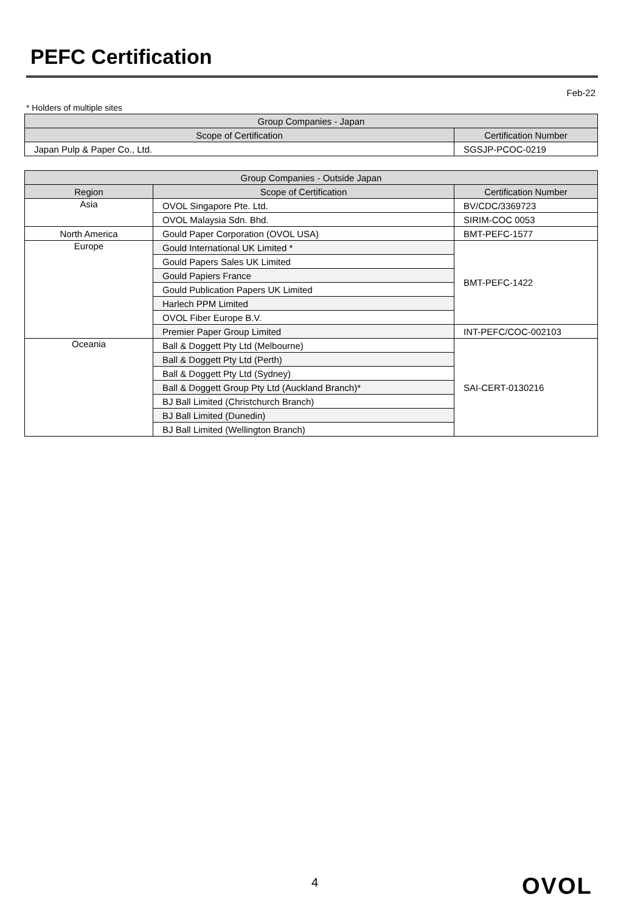PEFC Certification
Feb-22
* Holders of multiple sites
| Group Companies - Japan | |
| --- | --- |
| Scope of Certification | Certification Number |
| Japan Pulp & Paper Co., Ltd. | SGSJP-PCOC-0219 |
| Group Companies - Outside Japan | | |
| --- | --- | --- |
| Region | Scope of Certification | Certification Number |
| Asia | OVOL Singapore Pte. Ltd. | BV/CDC/3369723 |
| | OVOL Malaysia Sdn. Bhd. | SIRIM-COC 0053 |
| North America | Gould Paper Corporation (OVOL USA) | BMT-PEFC-1577 |
| Europe | Gould International UK Limited * | BMT-PEFC-1422 |
| | Gould Papers Sales UK Limited | |
| | Gould Papiers France | |
| | Gould Publication Papers UK Limited | |
| | Harlech PPM Limited | |
| | OVOL Fiber Europe B.V. | |
| | Premier Paper Group Limited | INT-PEFC/COC-002103 |
| Oceania | Ball & Doggett Pty Ltd (Melbourne) | SAI-CERT-0130216 |
| | Ball & Doggett Pty Ltd (Perth) | |
| | Ball & Doggett Pty Ltd (Sydney) | |
| | Ball & Doggett Group Pty Ltd (Auckland Branch)* | |
| | BJ Ball Limited (Christchurch Branch) | |
| | BJ Ball Limited (Dunedin) | |
| | BJ Ball Limited (Wellington Branch) | |
4 OVOL